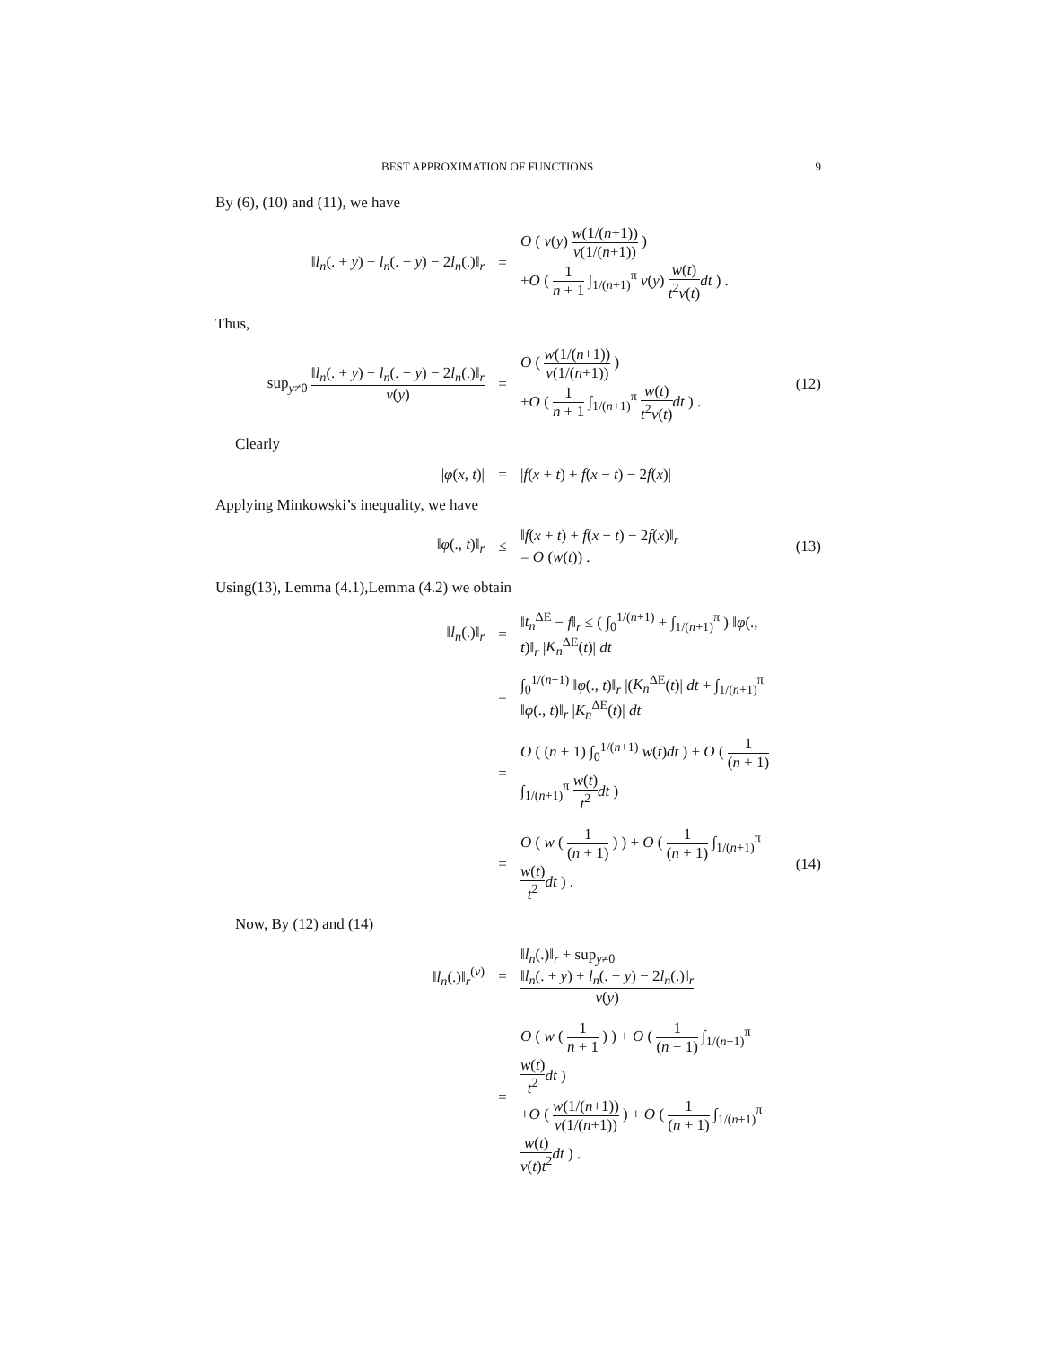BEST APPROXIMATION OF FUNCTIONS 9
By (6), (10) and (11), we have
‖l<sub>n</sub>(. + y) + l<sub>n</sub>(. − y) − 2l<sub>n</sub>(.)‖<sub>r</sub>
=
O ( v(y) w(1/(n+1)) v(1/(n+1)) )
+O ( 1 n + 1 ∫<sub>1/(n+1)</sub><sup>π</sup> v(y) w(t) t<sup>2</sup>v(t) dt ) .
Thus,
sup<sub>y≠0</sub> ‖l<sub>n</sub>(. + y) + l<sub>n</sub>(. − y) − 2l<sub>n</sub>(.)‖<sub>r</sub> v(y)
=
O ( w(1/(n+1)) v(1/(n+1)) )
+O ( 1 n + 1 ∫<sub>1/(n+1)</sub><sup>π</sup> w(t) t<sup>2</sup>v(t) dt ) .
(12)
Clearly
|φ(x, t)| = |f(x + t) + f(x − t) − 2f(x)|
Applying Minkowski’s inequality, we have
‖φ(., t)‖<sub>r</sub> ≤
‖f(x + t) + f(x − t) − 2f(x)‖<sub>r</sub>
= O (w(t)) .
(13)
Using(13), Lemma (4.1),Lemma (4.2) we obtain
‖l<sub>n</sub>(.)‖<sub>r</sub> =
‖t<sub>n</sub><sup>ΔE</sup> − f‖<sub>r</sub> ≤ ( ∫<sub>0</sub><sup>1/(n+1)</sup> + ∫<sub>1/(n+1)</sub><sup>π</sup> ) ‖φ(., t)‖<sub>r</sub> |K<sub>n</sub><sup>ΔE</sup>(t)| dt
=
∫<sub>0</sub><sup>1/(n+1)</sup> ‖φ(., t)‖<sub>r</sub> |(K<sub>n</sub><sup>ΔE</sup>(t)| dt + ∫<sub>1/(n+1)</sub><sup>π</sup> ‖φ(., t)‖<sub>r</sub> |K<sub>n</sub><sup>ΔE</sup>(t)| dt
=
O ( (n + 1) ∫<sub>0</sub><sup>1/(n+1)</sup> w(t)dt ) + O ( 1 (n + 1) ∫<sub>1/(n+1)</sub><sup>π</sup> w(t) t<sup>2</sup> dt )
=
O ( w ( 1 (n + 1) ) ) + O ( 1 (n + 1) ∫<sub>1/(n+1)</sub><sup>π</sup> w(t) t<sup>2</sup> dt ) .
(14)
Now, By (12) and (14)
‖l<sub>n</sub>(.)‖<sub>r</sub><sup>(v)</sup> =
‖l<sub>n</sub>(.)‖<sub>r</sub> + sup<sub>y≠0</sub> ‖l<sub>n</sub>(. + y) + l<sub>n</sub>(. − y) − 2l<sub>n</sub>(.)‖<sub>r</sub> v(y)
=
O ( w ( 1 n + 1 ) ) + O ( 1 (n + 1) ∫<sub>1/(n+1)</sub><sup>π</sup> w(t) t<sup>2</sup> dt )
+O ( w(1/(n+1)) v(1/(n+1)) ) + O ( 1 (n + 1) ∫<sub>1/(n+1)</sub><sup>π</sup> w(t) v(t)t<sup>2</sup> dt ) .